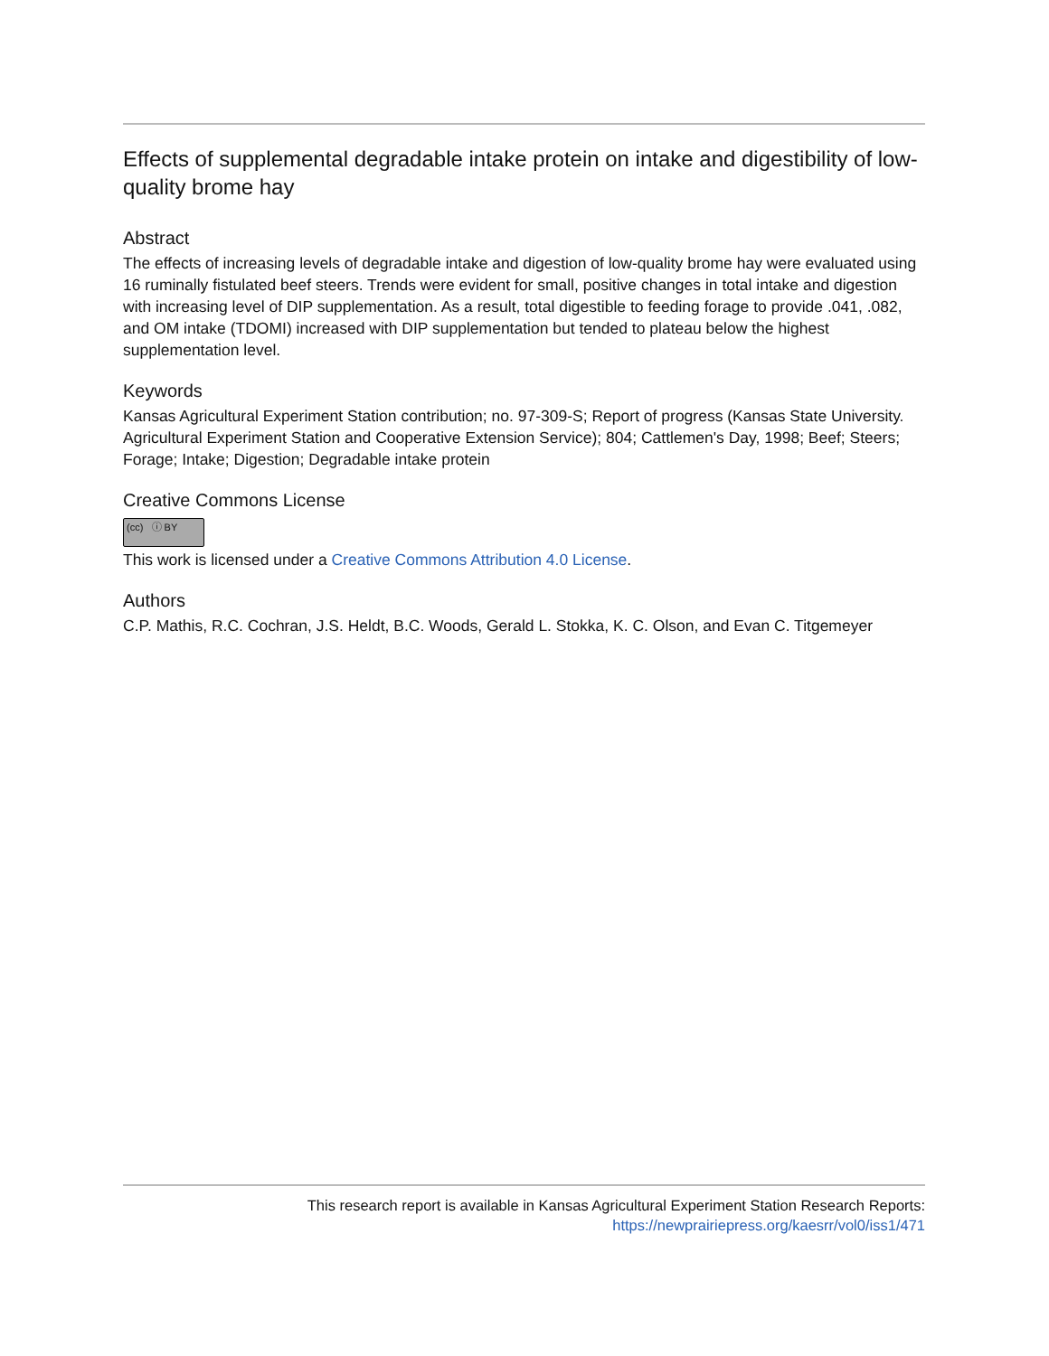Effects of supplemental degradable intake protein on intake and digestibility of low-quality brome hay
Abstract
The effects of increasing levels of degradable intake and digestion of low-quality brome hay were evaluated using 16 ruminally fistulated beef steers. Trends were evident for small, positive changes in total intake and digestion with increasing level of DIP supplementation. As a result, total digestible to feeding forage to provide .041, .082, and OM intake (TDOMI) increased with DIP supplementation but tended to plateau below the highest supplementation level.
Keywords
Kansas Agricultural Experiment Station contribution; no. 97-309-S; Report of progress (Kansas State University. Agricultural Experiment Station and Cooperative Extension Service); 804; Cattlemen's Day, 1998; Beef; Steers; Forage; Intake; Digestion; Degradable intake protein
Creative Commons License
(cc) ⓘ BY
This work is licensed under a Creative Commons Attribution 4.0 License.
Authors
C.P. Mathis, R.C. Cochran, J.S. Heldt, B.C. Woods, Gerald L. Stokka, K. C. Olson, and Evan C. Titgemeyer
This research report is available in Kansas Agricultural Experiment Station Research Reports:
https://newprairiepress.org/kaesrr/vol0/iss1/471